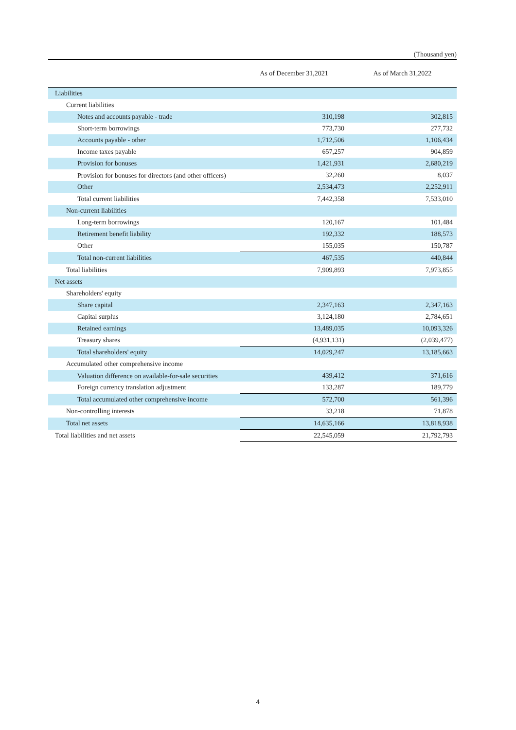(Thousand yen)
| | As of December 31,2021 | As of March 31,2022 |
| --- | --- | --- |
| Liabilities | | |
| Current liabilities | | |
| Notes and accounts payable - trade | 310,198 | 302,815 |
| Short-term borrowings | 773,730 | 277,732 |
| Accounts payable - other | 1,712,506 | 1,106,434 |
| Income taxes payable | 657,257 | 904,859 |
| Provision for bonuses | 1,421,931 | 2,680,219 |
| Provision for bonuses for directors (and other officers) | 32,260 | 8,037 |
| Other | 2,534,473 | 2,252,911 |
| Total current liabilities | 7,442,358 | 7,533,010 |
| Non-current liabilities | | |
| Long-term borrowings | 120,167 | 101,484 |
| Retirement benefit liability | 192,332 | 188,573 |
| Other | 155,035 | 150,787 |
| Total non-current liabilities | 467,535 | 440,844 |
| Total liabilities | 7,909,893 | 7,973,855 |
| Net assets | | |
| Shareholders' equity | | |
| Share capital | 2,347,163 | 2,347,163 |
| Capital surplus | 3,124,180 | 2,784,651 |
| Retained earnings | 13,489,035 | 10,093,326 |
| Treasury shares | (4,931,131) | (2,039,477) |
| Total shareholders' equity | 14,029,247 | 13,185,663 |
| Accumulated other comprehensive income | | |
| Valuation difference on available-for-sale securities | 439,412 | 371,616 |
| Foreign currency translation adjustment | 133,287 | 189,779 |
| Total accumulated other comprehensive income | 572,700 | 561,396 |
| Non-controlling interests | 33,218 | 71,878 |
| Total net assets | 14,635,166 | 13,818,938 |
| Total liabilities and net assets | 22,545,059 | 21,792,793 |
4